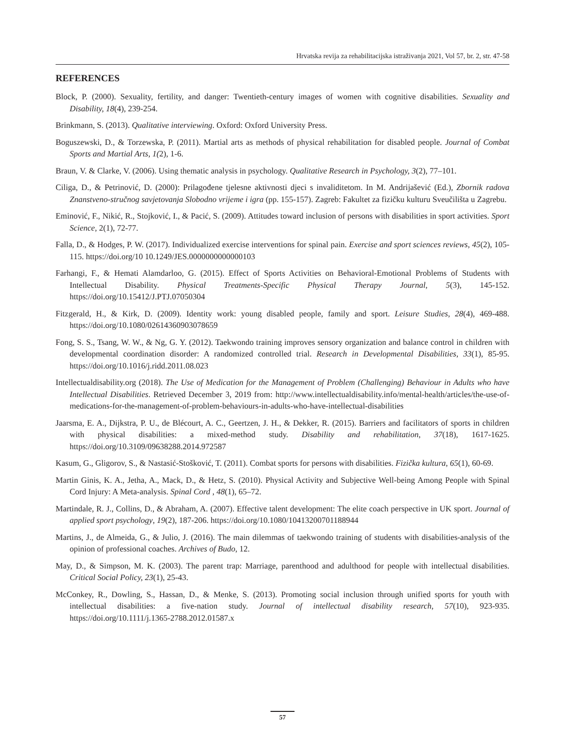Hrvatska revija za rehabilitacijska istraživanja 2021, Vol 57, br. 2, str. 47-58
REFERENCES
Block, P. (2000). Sexuality, fertility, and danger: Twentieth-century images of women with cognitive disabilities. Sexuality and Disability, 18(4), 239-254.
Brinkmann, S. (2013). Qualitative interviewing. Oxford: Oxford University Press.
Boguszewski, D., & Torzewska, P. (2011). Martial arts as methods of physical rehabilitation for disabled people. Journal of Combat Sports and Martial Arts, 1(2), 1-6.
Braun, V. & Clarke, V. (2006). Using thematic analysis in psychology. Qualitative Research in Psychology, 3(2), 77–101.
Ciliga, D., & Petrinović, D. (2000): Prilagođene tjelesne aktivnosti djeci s invaliditetom. In M. Andrijašević (Ed.), Zbornik radova Znanstveno-stručnog savjetovanja Slobodno vrijeme i igra (pp. 155-157). Zagreb: Fakultet za fizičku kulturu Sveučilišta u Zagrebu.
Eminović, F., Nikić, R., Stojković, I., & Pacić, S. (2009). Attitudes toward inclusion of persons with disabilities in sport activities. Sport Science, 2(1), 72-77.
Falla, D., & Hodges, P. W. (2017). Individualized exercise interventions for spinal pain. Exercise and sport sciences reviews, 45(2), 105-115. https://doi.org/10 10.1249/JES.0000000000000103
Farhangi, F., & Hemati Alamdarloo, G. (2015). Effect of Sports Activities on Behavioral-Emotional Problems of Students with Intellectual Disability. Physical Treatments-Specific Physical Therapy Journal, 5(3), 145-152. https://doi.org/10.15412/J.PTJ.07050304
Fitzgerald, H., & Kirk, D. (2009). Identity work: young disabled people, family and sport. Leisure Studies, 28(4), 469-488. https://doi.org/10.1080/02614360903078659
Fong, S. S., Tsang, W. W., & Ng, G. Y. (2012). Taekwondo training improves sensory organization and balance control in children with developmental coordination disorder: A randomized controlled trial. Research in Developmental Disabilities, 33(1), 85-95. https://doi.org/10.1016/j.ridd.2011.08.023
Intellectualdisability.org (2018). The Use of Medication for the Management of Problem (Challenging) Behaviour in Adults who have Intellectual Disabilities. Retrieved December 3, 2019 from: http://www.intellectualdisability.info/mental-health/articles/the-use-of-medications-for-the-management-of-problem-behaviours-in-adults-who-have-intellectual-disabilities
Jaarsma, E. A., Dijkstra, P. U., de Blécourt, A. C., Geertzen, J. H., & Dekker, R. (2015). Barriers and facilitators of sports in children with physical disabilities: a mixed-method study. Disability and rehabilitation, 37(18), 1617-1625. https://doi.org/10.3109/09638288.2014.972587
Kasum, G., Gligorov, S., & Nastasić-Stošković, T. (2011). Combat sports for persons with disabilities. Fizička kultura, 65(1), 60-69.
Martin Ginis, K. A., Jetha, A., Mack, D., & Hetz, S. (2010). Physical Activity and Subjective Well-being Among People with Spinal Cord Injury: A Meta-analysis. Spinal Cord , 48(1), 65–72.
Martindale, R. J., Collins, D., & Abraham, A. (2007). Effective talent development: The elite coach perspective in UK sport. Journal of applied sport psychology, 19(2), 187-206. https://doi.org/10.1080/10413200701188944
Martins, J., de Almeida, G., & Julio, J. (2016). The main dilemmas of taekwondo training of students with disabilities-analysis of the opinion of professional coaches. Archives of Budo, 12.
May, D., & Simpson, M. K. (2003). The parent trap: Marriage, parenthood and adulthood for people with intellectual disabilities. Critical Social Policy, 23(1), 25-43.
McConkey, R., Dowling, S., Hassan, D., & Menke, S. (2013). Promoting social inclusion through unified sports for youth with intellectual disabilities: a five-nation study. Journal of intellectual disability research, 57(10), 923-935. https://doi.org/10.1111/j.1365-2788.2012.01587.x
57